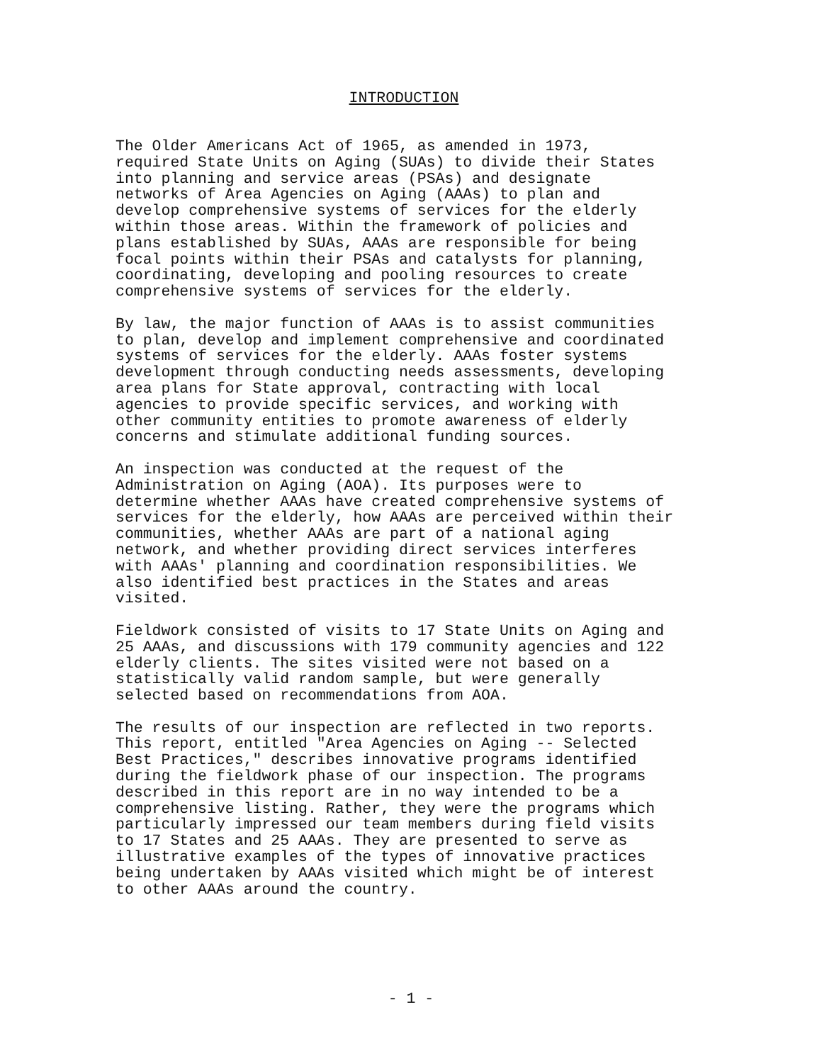INTRODUCTION
The Older Americans Act of 1965, as amended in 1973, required State Units on Aging (SUAs) to divide their States into planning and service areas (PSAs) and designate networks of Area Agencies on Aging (AAAs) to plan and develop comprehensive systems of services for the elderly within those areas. Within the framework of policies and plans established by SUAs, AAAs are responsible for being focal points within their PSAs and catalysts for planning, coordinating, developing and pooling resources to create comprehensive systems of services for the elderly.
By law, the major function of AAAs is to assist communities to plan, develop and implement comprehensive and coordinated systems of services for the elderly. AAAs foster systems development through conducting needs assessments, developing area plans for State approval, contracting with local agencies to provide specific services, and working with other community entities to promote awareness of elderly concerns and stimulate additional funding sources.
An inspection was conducted at the request of the Administration on Aging (AOA). Its purposes were to determine whether AAAs have created comprehensive systems of services for the elderly, how AAAs are perceived within their communities, whether AAAs are part of a national aging network, and whether providing direct services interferes with AAAs' planning and coordination responsibilities. We also identified best practices in the States and areas visited.
Fieldwork consisted of visits to 17 State Units on Aging and 25 AAAs, and discussions with 179 community agencies and 122 elderly clients. The sites visited were not based on a statistically valid random sample, but were generally selected based on recommendations from AOA.
The results of our inspection are reflected in two reports. This report, entitled "Area Agencies on Aging -- Selected Best Practices," describes innovative programs identified during the fieldwork phase of our inspection. The programs described in this report are in no way intended to be a comprehensive listing. Rather, they were the programs which particularly impressed our team members during field visits to 17 States and 25 AAAs. They are presented to serve as illustrative examples of the types of innovative practices being undertaken by AAAs visited which might be of interest to other AAAs around the country.
- 1 -